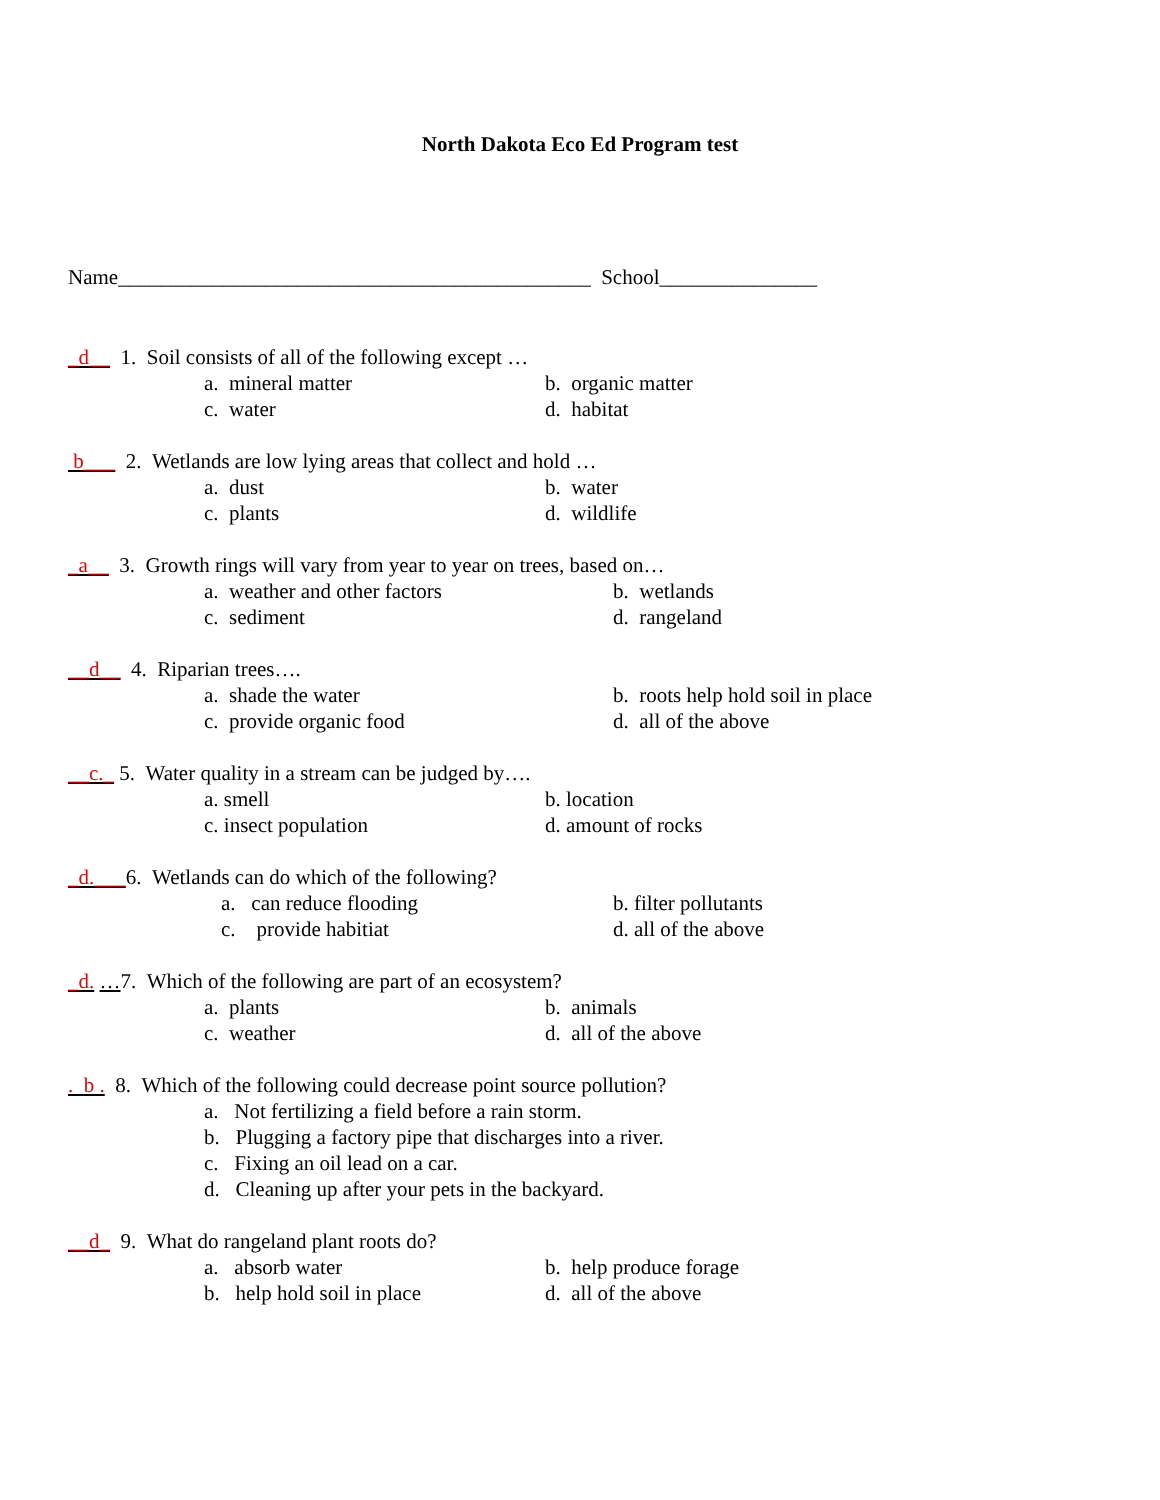North Dakota Eco Ed Program test
Name_____________________________________________ School_______________
_d__ 1. Soil consists of all of the following except …
a. mineral matter b. organic matter
c. water d. habitat
b___ 2. Wetlands are low lying areas that collect and hold …
a. dust b. water
c. plants d. wildlife
_a__ 3. Growth rings will vary from year to year on trees, based on…
a. weather and other factors b. wetlands
c. sediment d. rangeland
__d__ 4. Riparian trees….
a. shade the water b. roots help hold soil in place
c. provide organic food d. all of the above
__c._ 5. Water quality in a stream can be judged by….
a. smell b. location
c. insect population d. amount of rocks
_d.___6. Wetlands can do which of the following?
a. can reduce flooding b. filter pollutants
c. provide habitiat d. all of the above
_d. …7. Which of the following are part of an ecosystem?
a. plants b. animals
c. weather d. all of the above
. b . 8. Which of the following could decrease point source pollution?
a. Not fertilizing a field before a rain storm.
b. Plugging a factory pipe that discharges into a river.
c. Fixing an oil lead on a car.
d. Cleaning up after your pets in the backyard.
__d_ 9. What do rangeland plant roots do?
a. absorb water b. help produce forage
b. help hold soil in place d. all of the above